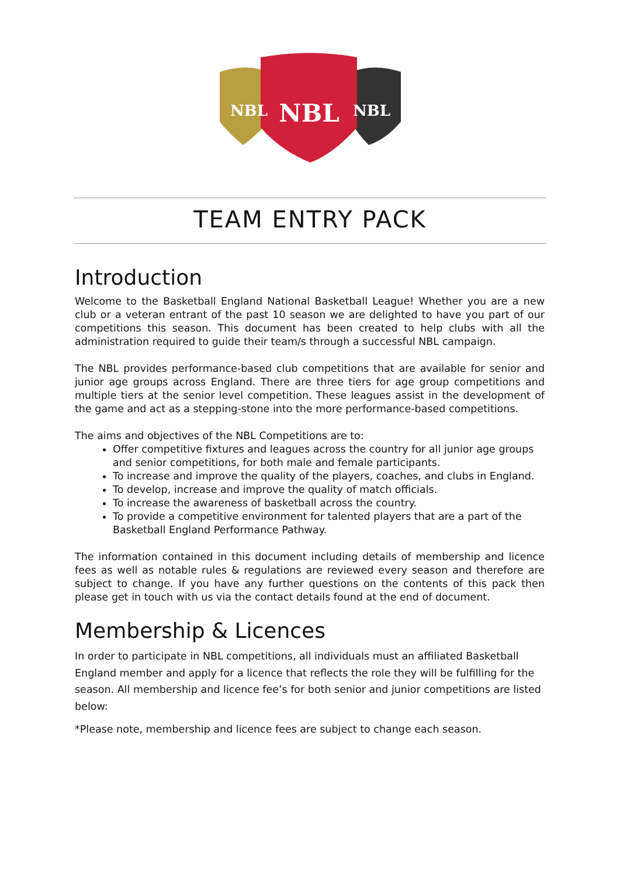NBL
NBL
NBL
TEAM ENTRY PACK
Introduction
Welcome to the Basketball England National Basketball League! Whether you are a new club or a veteran entrant of the past 10 season we are delighted to have you part of our competitions this season. This document has been created to help clubs with all the administration required to guide their team/s through a successful NBL campaign.
The NBL provides performance-based club competitions that are available for senior and junior age groups across England. There are three tiers for age group competitions and multiple tiers at the senior level competition. These leagues assist in the development of the game and act as a stepping-stone into the more performance-based competitions.
The aims and objectives of the NBL Competitions are to:
Offer competitive fixtures and leagues across the country for all junior age groups and senior competitions, for both male and female participants.
To increase and improve the quality of the players, coaches, and clubs in England.
To develop, increase and improve the quality of match officials.
To increase the awareness of basketball across the country.
To provide a competitive environment for talented players that are a part of the Basketball England Performance Pathway.
The information contained in this document including details of membership and licence fees as well as notable rules & regulations are reviewed every season and therefore are subject to change. If you have any further questions on the contents of this pack then please get in touch with us via the contact details found at the end of document.
Membership & Licences
In order to participate in NBL competitions, all individuals must an affiliated Basketball England member and apply for a licence that reflects the role they will be fulfilling for the season. All membership and licence fee’s for both senior and junior competitions are listed below:
*Please note, membership and licence fees are subject to change each season.